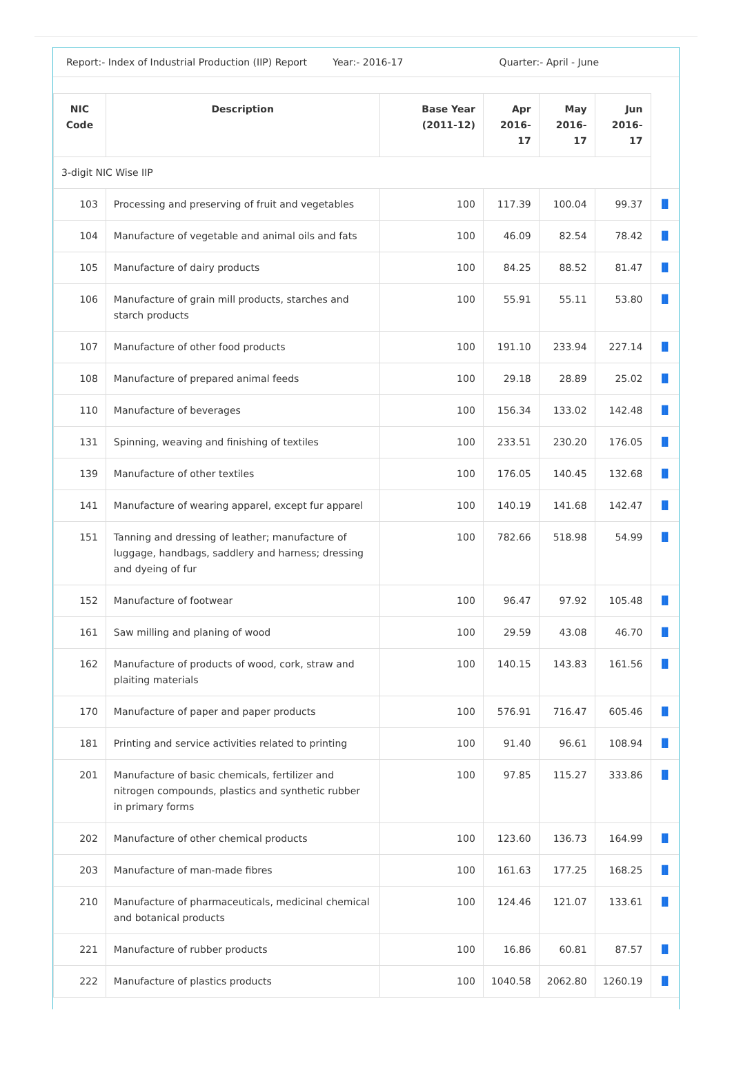Report:- Index of Industrial Production (IIP) Report
Year:- 2016-17 Quarter:- April - June
| NIC Code | Description | Base Year (2011-12) | Apr 2016-17 | May 2016-17 | Jun 2016-17 | |
| --- | --- | --- | --- | --- | --- | --- |
| 3-digit NIC Wise IIP | | | | | | |
| 103 | Processing and preserving of fruit and vegetables | 100 | 117.39 | 100.04 | 99.37 | ▐▌ |
| 104 | Manufacture of vegetable and animal oils and fats | 100 | 46.09 | 82.54 | 78.42 | ▐▌ |
| 105 | Manufacture of dairy products | 100 | 84.25 | 88.52 | 81.47 | ▐▌ |
| 106 | Manufacture of grain mill products, starches and starch products | 100 | 55.91 | 55.11 | 53.80 | ▐▌ |
| 107 | Manufacture of other food products | 100 | 191.10 | 233.94 | 227.14 | ▐▌ |
| 108 | Manufacture of prepared animal feeds | 100 | 29.18 | 28.89 | 25.02 | ▐▌ |
| 110 | Manufacture of beverages | 100 | 156.34 | 133.02 | 142.48 | ▐▌ |
| 131 | Spinning, weaving and finishing of textiles | 100 | 233.51 | 230.20 | 176.05 | ▐▌ |
| 139 | Manufacture of other textiles | 100 | 176.05 | 140.45 | 132.68 | ▐▌ |
| 141 | Manufacture of wearing apparel, except fur apparel | 100 | 140.19 | 141.68 | 142.47 | ▐▌ |
| 151 | Tanning and dressing of leather; manufacture of luggage, handbags, saddlery and harness; dressing and dyeing of fur | 100 | 782.66 | 518.98 | 54.99 | ▐▌ |
| 152 | Manufacture of footwear | 100 | 96.47 | 97.92 | 105.48 | ▐▌ |
| 161 | Saw milling and planing of wood | 100 | 29.59 | 43.08 | 46.70 | ▐▌ |
| 162 | Manufacture of products of wood, cork, straw and plaiting materials | 100 | 140.15 | 143.83 | 161.56 | ▐▌ |
| 170 | Manufacture of paper and paper products | 100 | 576.91 | 716.47 | 605.46 | ▐▌ |
| 181 | Printing and service activities related to printing | 100 | 91.40 | 96.61 | 108.94 | ▐▌ |
| 201 | Manufacture of basic chemicals, fertilizer and nitrogen compounds, plastics and synthetic rubber in primary forms | 100 | 97.85 | 115.27 | 333.86 | ▐▌ |
| 202 | Manufacture of other chemical products | 100 | 123.60 | 136.73 | 164.99 | ▐▌ |
| 203 | Manufacture of man-made fibres | 100 | 161.63 | 177.25 | 168.25 | ▐▌ |
| 210 | Manufacture of pharmaceuticals, medicinal chemical and botanical products | 100 | 124.46 | 121.07 | 133.61 | ▐▌ |
| 221 | Manufacture of rubber products | 100 | 16.86 | 60.81 | 87.57 | ▐▌ |
| 222 | Manufacture of plastics products | 100 | 1040.58 | 2062.80 | 1260.19 | ▐▌ |